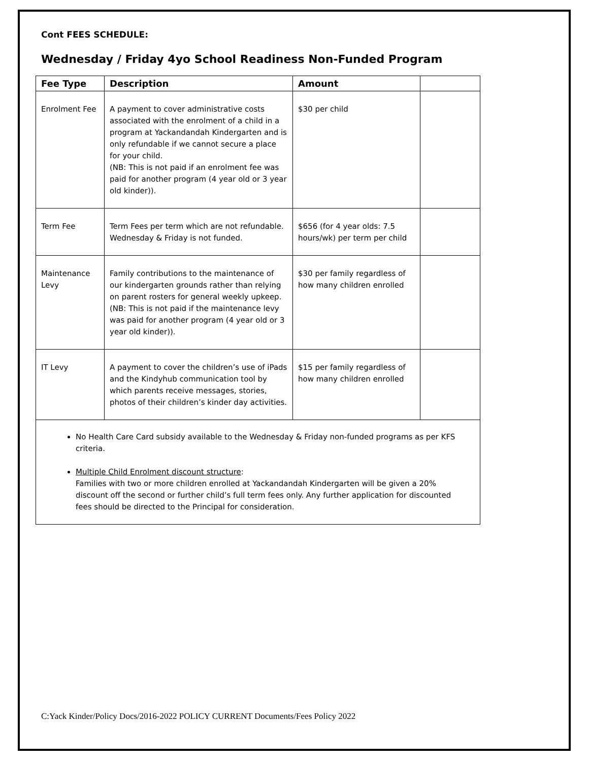Cont FEES SCHEDULE:
Wednesday / Friday 4yo School Readiness Non-Funded Program
| Fee Type | Description | Amount | |
| --- | --- | --- | --- |
| Enrolment Fee | A payment to cover administrative costs associated with the enrolment of a child in a program at Yackandandah Kindergarten and is only refundable if we cannot secure a place for your child. (NB: This is not paid if an enrolment fee was paid for another program (4 year old or 3 year old kinder)). | $30 per child | |
| Term Fee | Term Fees per term which are not refundable. Wednesday & Friday is not funded. | $656 (for 4 year olds: 7.5 hours/wk) per term per child | |
| Maintenance Levy | Family contributions to the maintenance of our kindergarten grounds rather than relying on parent rosters for general weekly upkeep. (NB: This is not paid if the maintenance levy was paid for another program (4 year old or 3 year old kinder)). | $30 per family regardless of how many children enrolled | |
| IT Levy | A payment to cover the children’s use of iPads and the Kindyhub communication tool by which parents receive messages, stories, photos of their children’s kinder day activities. | $15 per family regardless of how many children enrolled | |
No Health Care Card subsidy available to the Wednesday & Friday non-funded programs as per KFS criteria.
Multiple Child Enrolment discount structure:
Families with two or more children enrolled at Yackandandah Kindergarten will be given a 20% discount off the second or further child’s full term fees only. Any further application for discounted fees should be directed to the Principal for consideration.
C:Yack Kinder/Policy Docs/2016-2022 POLICY CURRENT Documents/Fees Policy 2022